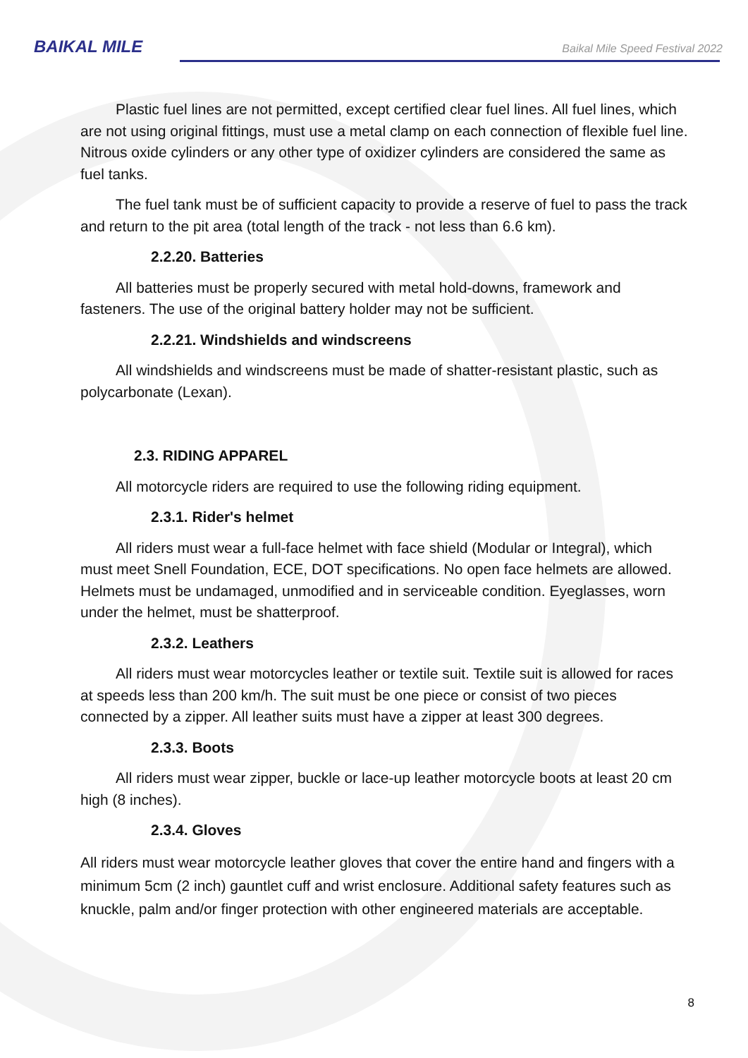BAIKAL MILE
Baikal Mile Speed Festival 2022
Plastic fuel lines are not permitted, except certified clear fuel lines. All fuel lines, which are not using original fittings, must use a metal clamp on each connection of flexible fuel line. Nitrous oxide cylinders or any other type of oxidizer cylinders are considered the same as fuel tanks.
The fuel tank must be of sufficient capacity to provide a reserve of fuel to pass the track and return to the pit area (total length of the track - not less than 6.6 km).
2.2.20. Batteries
All batteries must be properly secured with metal hold-downs, framework and fasteners. The use of the original battery holder may not be sufficient.
2.2.21. Windshields and windscreens
All windshields and windscreens must be made of shatter-resistant plastic, such as polycarbonate (Lexan).
2.3. RIDING APPAREL
All motorcycle riders are required to use the following riding equipment.
2.3.1. Rider's helmet
All riders must wear a full-face helmet with face shield (Modular or Integral), which must meet Snell Foundation, ECE, DOT specifications. No open face helmets are allowed. Helmets must be undamaged, unmodified and in serviceable condition. Eyeglasses, worn under the helmet, must be shatterproof.
2.3.2. Leathers
All riders must wear motorcycles leather or textile suit. Textile suit is allowed for races at speeds less than 200 km/h. The suit must be one piece or consist of two pieces connected by a zipper. All leather suits must have a zipper at least 300 degrees.
2.3.3. Boots
All riders must wear zipper, buckle or lace-up leather motorcycle boots at least 20 cm high (8 inches).
2.3.4. Gloves
All riders must wear motorcycle leather gloves that cover the entire hand and fingers with a minimum 5cm (2 inch) gauntlet cuff and wrist enclosure. Additional safety features such as knuckle, palm and/or finger protection with other engineered materials are acceptable.
8